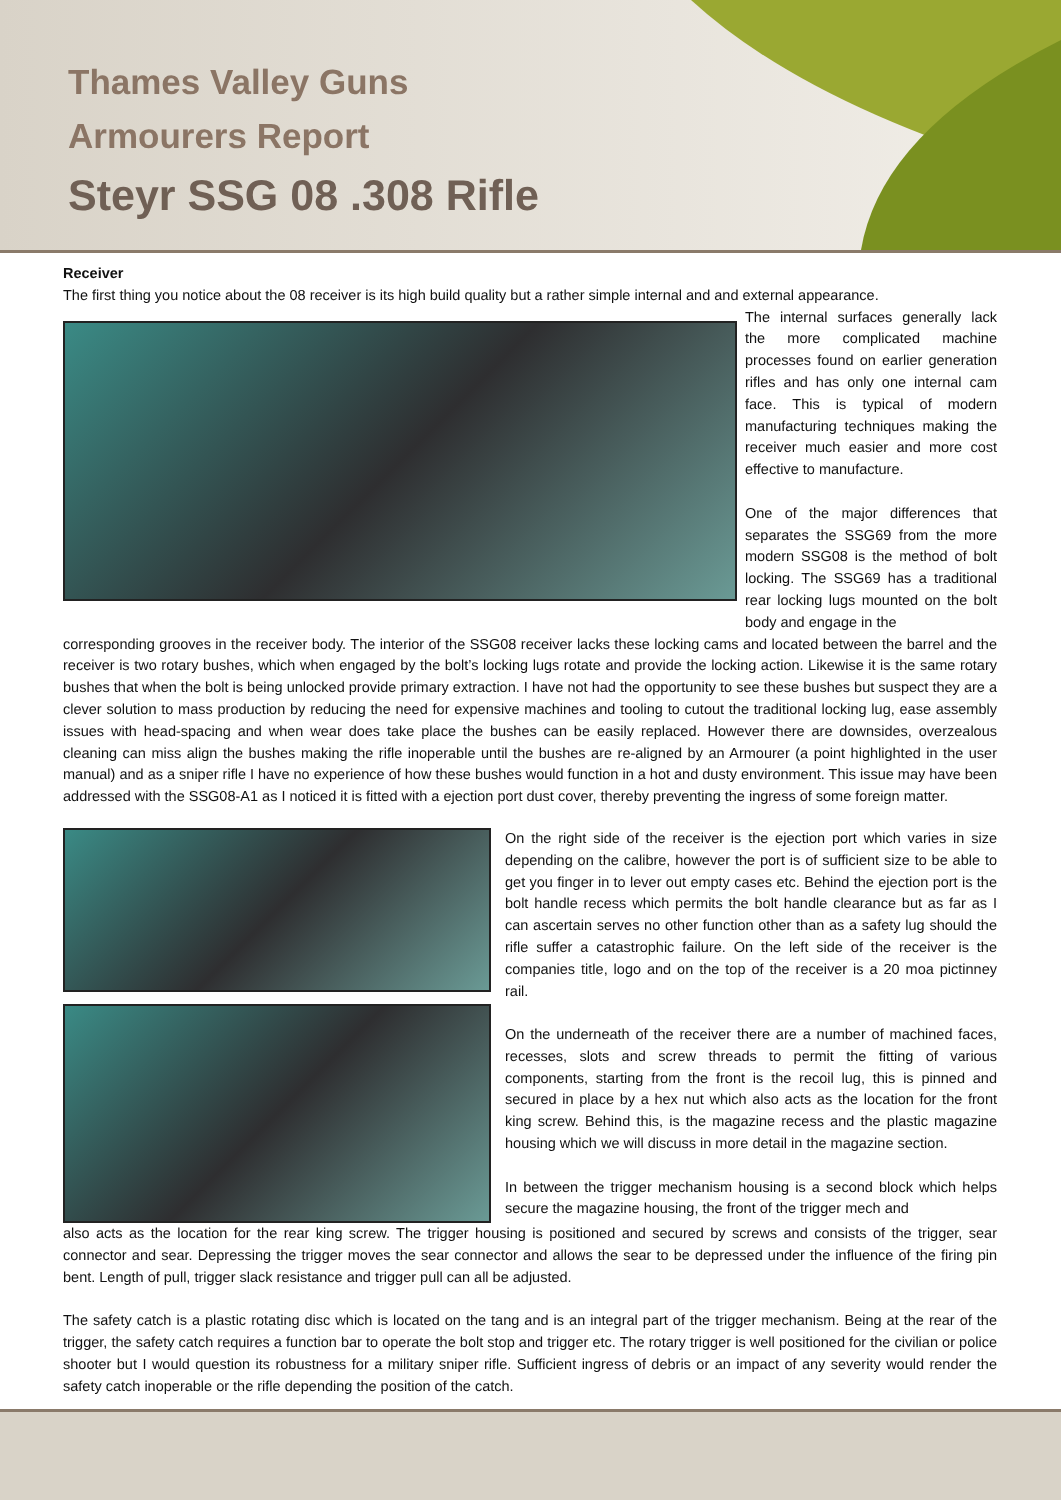Thames Valley Guns
Armourers Report
Steyr SSG 08 .308 Rifle
Receiver
The first thing you notice about the 08 receiver is its high build quality but a rather simple internal and and external appearance.
The internal surfaces generally lack the more complicated machine processes found on earlier generation rifles and has only one internal cam face. This is typical of modern manufacturing techniques making the receiver much easier and more cost effective to manufacture.
One of the major differences that separates the SSG69 from the more modern SSG08 is the method of bolt locking. The SSG69 has a traditional rear locking lugs mounted on the bolt body and engage in the
corresponding grooves in the receiver body. The interior of the SSG08 receiver lacks these locking cams and located between the barrel and the receiver is two rotary bushes, which when engaged by the bolt’s locking lugs rotate and provide the locking action. Likewise it is the same rotary bushes that when the bolt is being unlocked provide primary extraction. I have not had the opportunity to see these bushes but suspect they are a clever solution to mass production by reducing the need for expensive machines and tooling to cutout the traditional locking lug, ease assembly issues with head-spacing and when wear does take place the bushes can be easily replaced. However there are downsides, overzealous cleaning can miss align the bushes making the rifle inoperable until the bushes are re-aligned by an Armourer (a point highlighted in the user manual) and as a sniper rifle I have no experience of how these bushes would function in a hot and dusty environment. This issue may have been addressed with the SSG08-A1 as I noticed it is fitted with a ejection port dust cover, thereby preventing the ingress of some foreign matter.
On the right side of the receiver is the ejection port which varies in size depending on the calibre, however the port is of sufficient size to be able to get you finger in to lever out empty cases etc. Behind the ejection port is the bolt handle recess which permits the bolt handle clearance but as far as I can ascertain serves no other function other than as a safety lug should the rifle suffer a catastrophic failure. On the left side of the receiver is the companies title, logo and on the top of the receiver is a 20 moa pictinney rail.
On the underneath of the receiver there are a number of machined faces, recesses, slots and screw threads to permit the fitting of various components, starting from the front is the recoil lug, this is pinned and secured in place by a hex nut which also acts as the location for the front king screw. Behind this, is the magazine recess and the plastic magazine housing which we will discuss in more detail in the magazine section.
In between the trigger mechanism housing is a second block which helps secure the magazine housing, the front of the trigger mech and
also acts as the location for the rear king screw. The trigger housing is positioned and secured by screws and consists of the trigger, sear connector and sear. Depressing the trigger moves the sear connector and allows the sear to be depressed under the influence of the firing pin bent. Length of pull, trigger slack resistance and trigger pull can all be adjusted.
The safety catch is a plastic rotating disc which is located on the tang and is an integral part of the trigger mechanism. Being at the rear of the trigger, the safety catch requires a function bar to operate the bolt stop and trigger etc. The rotary trigger is well positioned for the civilian or police shooter but I would question its robustness for a military sniper rifle. Sufficient ingress of debris or an impact of any severity would render the safety catch inoperable or the rifle depending the position of the catch.